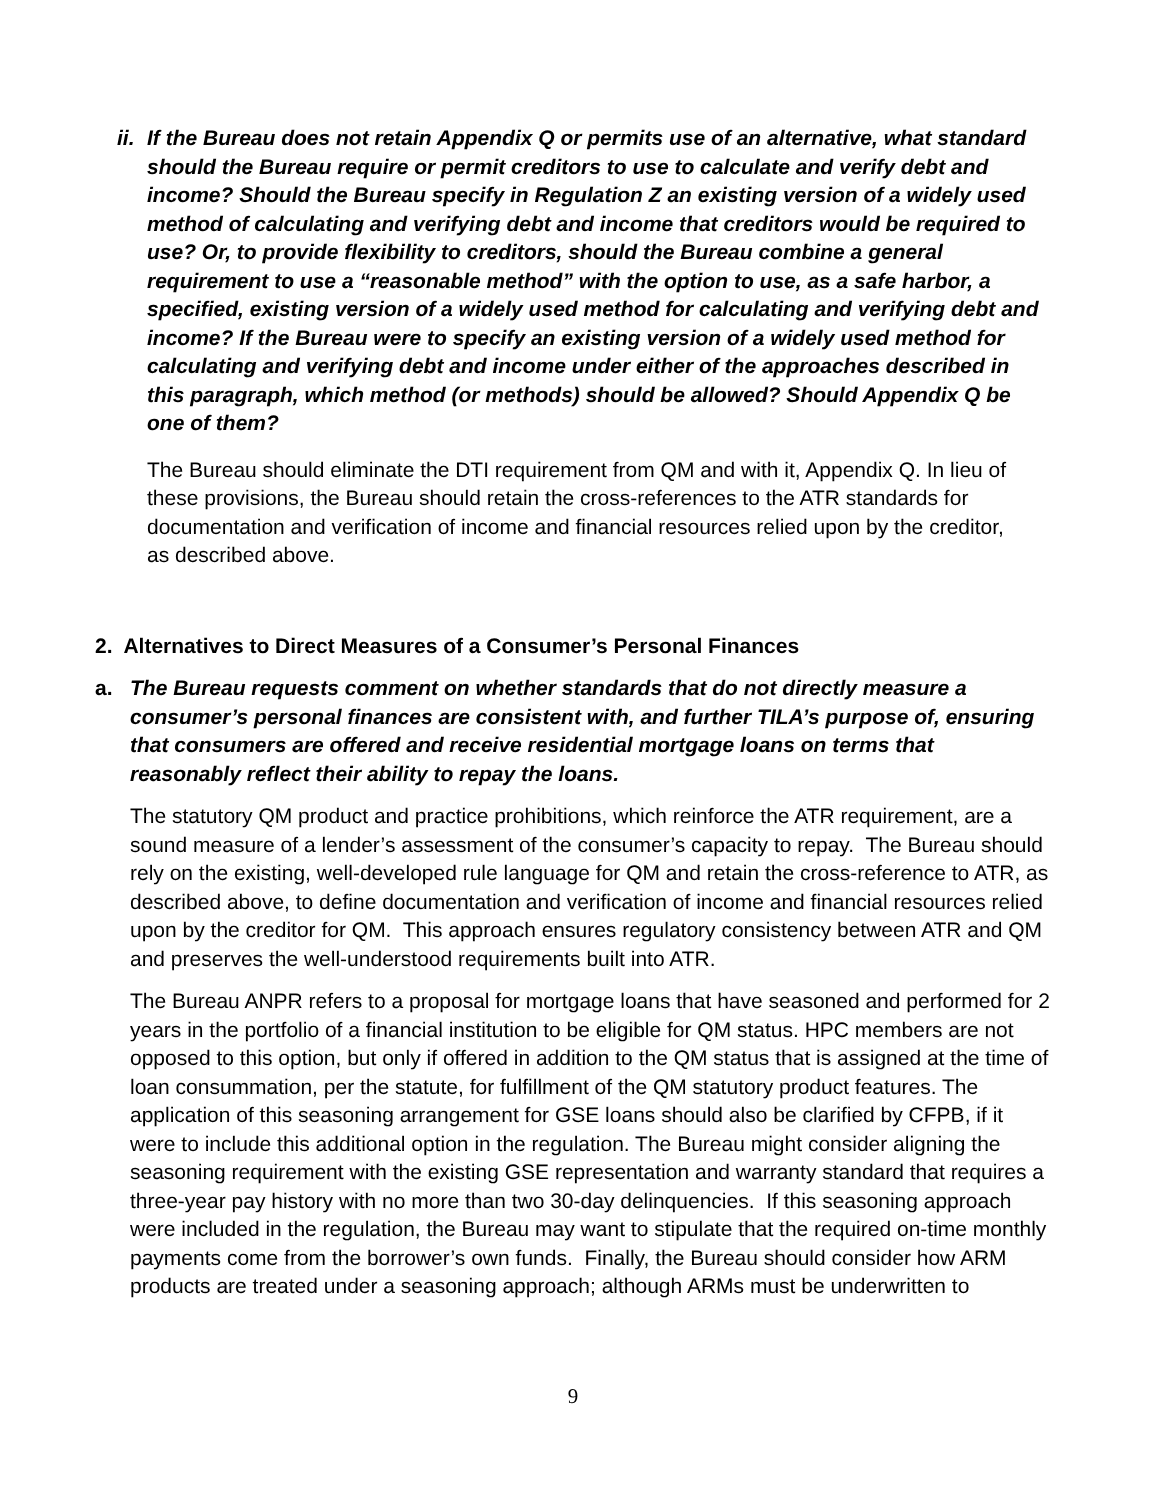ii. If the Bureau does not retain Appendix Q or permits use of an alternative, what standard should the Bureau require or permit creditors to use to calculate and verify debt and income? Should the Bureau specify in Regulation Z an existing version of a widely used method of calculating and verifying debt and income that creditors would be required to use? Or, to provide flexibility to creditors, should the Bureau combine a general requirement to use a “reasonable method” with the option to use, as a safe harbor, a specified, existing version of a widely used method for calculating and verifying debt and income? If the Bureau were to specify an existing version of a widely used method for calculating and verifying debt and income under either of the approaches described in this paragraph, which method (or methods) should be allowed? Should Appendix Q be one of them?
The Bureau should eliminate the DTI requirement from QM and with it, Appendix Q. In lieu of these provisions, the Bureau should retain the cross-references to the ATR standards for documentation and verification of income and financial resources relied upon by the creditor, as described above.
2. Alternatives to Direct Measures of a Consumer’s Personal Finances
a. The Bureau requests comment on whether standards that do not directly measure a consumer’s personal finances are consistent with, and further TILA’s purpose of, ensuring that consumers are offered and receive residential mortgage loans on terms that reasonably reflect their ability to repay the loans.
The statutory QM product and practice prohibitions, which reinforce the ATR requirement, are a sound measure of a lender’s assessment of the consumer’s capacity to repay. The Bureau should rely on the existing, well-developed rule language for QM and retain the cross-reference to ATR, as described above, to define documentation and verification of income and financial resources relied upon by the creditor for QM. This approach ensures regulatory consistency between ATR and QM and preserves the well-understood requirements built into ATR.
The Bureau ANPR refers to a proposal for mortgage loans that have seasoned and performed for 2 years in the portfolio of a financial institution to be eligible for QM status. HPC members are not opposed to this option, but only if offered in addition to the QM status that is assigned at the time of loan consummation, per the statute, for fulfillment of the QM statutory product features. The application of this seasoning arrangement for GSE loans should also be clarified by CFPB, if it were to include this additional option in the regulation. The Bureau might consider aligning the seasoning requirement with the existing GSE representation and warranty standard that requires a three-year pay history with no more than two 30-day delinquencies. If this seasoning approach were included in the regulation, the Bureau may want to stipulate that the required on-time monthly payments come from the borrower’s own funds. Finally, the Bureau should consider how ARM products are treated under a seasoning approach; although ARMs must be underwritten to
9